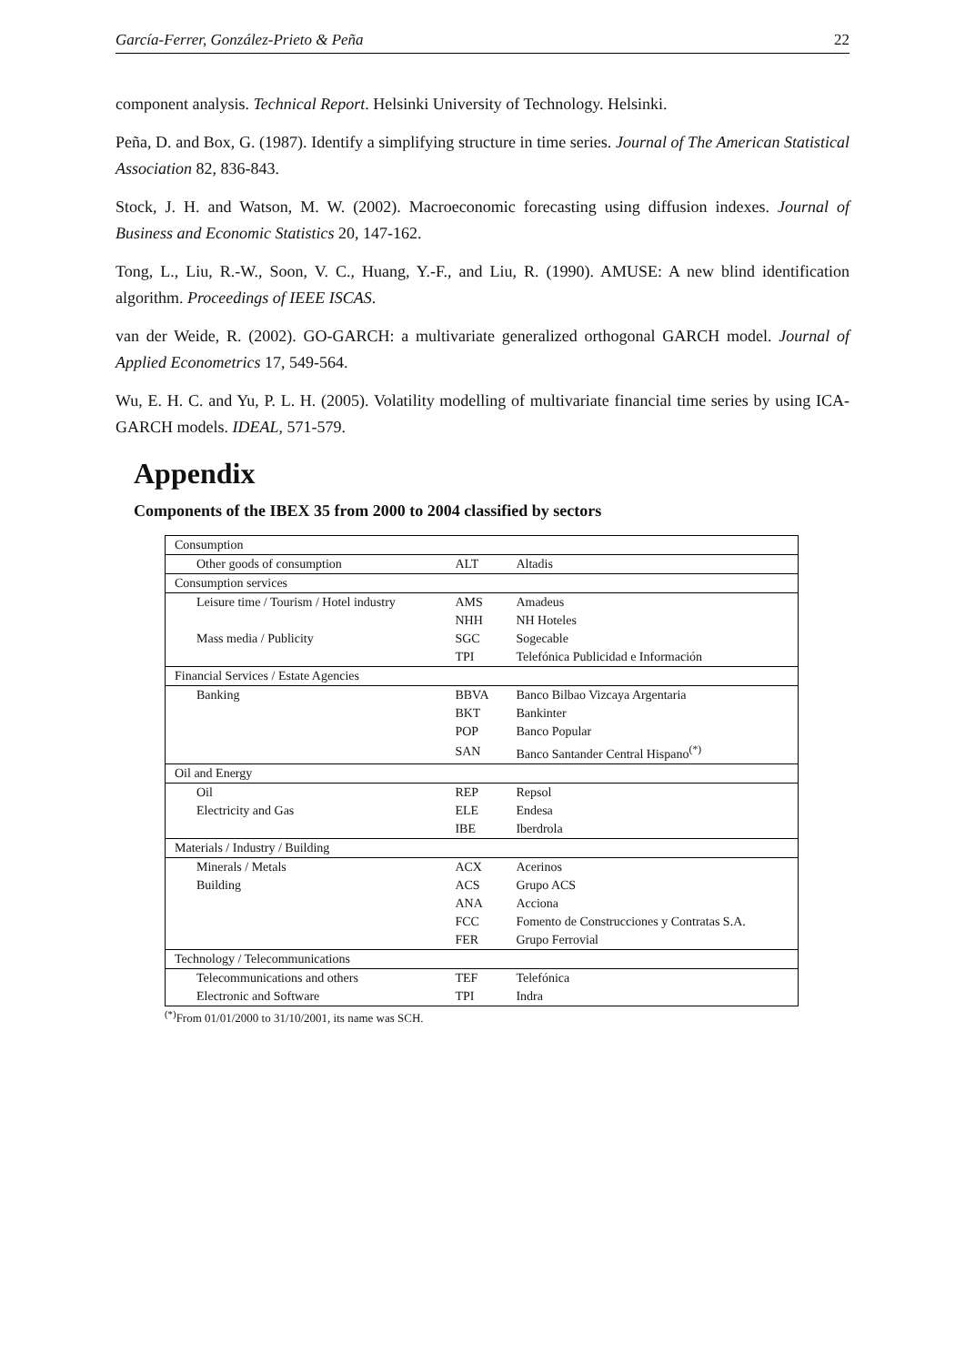García-Ferrer, González-Prieto & Peña 22
component analysis. Technical Report. Helsinki University of Technology. Helsinki.
Peña, D. and Box, G. (1987). Identify a simplifying structure in time series. Journal of The American Statistical Association 82, 836-843.
Stock, J. H. and Watson, M. W. (2002). Macroeconomic forecasting using diffusion indexes. Journal of Business and Economic Statistics 20, 147-162.
Tong, L., Liu, R.-W., Soon, V. C., Huang, Y.-F., and Liu, R. (1990). AMUSE: A new blind identification algorithm. Proceedings of IEEE ISCAS.
van der Weide, R. (2002). GO-GARCH: a multivariate generalized orthogonal GARCH model. Journal of Applied Econometrics 17, 549-564.
Wu, E. H. C. and Yu, P. L. H. (2005). Volatility modelling of multivariate financial time series by using ICA-GARCH models. IDEAL, 571-579.
Appendix
Components of the IBEX 35 from 2000 to 2004 classified by sectors
| Consumption | | |
| Other goods of consumption | ALT | Altadis |
| Consumption services | | |
| Leisure time / Tourism / Hotel industry | AMS | Amadeus |
| | NHH | NH Hoteles |
| Mass media / Publicity | SGC | Sogecable |
| | TPI | Telefónica Publicidad e Información |
| Financial Services / Estate Agencies | | |
| Banking | BBVA | Banco Bilbao Vizcaya Argentaria |
| | BKT | Bankinter |
| | POP | Banco Popular |
| | SAN | Banco Santander Central Hispano<sup>(*)</sup> |
| Oil and Energy | | |
| Oil | REP | Repsol |
| Electricity and Gas | ELE | Endesa |
| | IBE | Iberdrola |
| Materials / Industry / Building | | |
| Minerals / Metals | ACX | Acerinos |
| Building | ACS | Grupo ACS |
| | ANA | Acciona |
| | FCC | Fomento de Construcciones y Contratas S.A. |
| | FER | Grupo Ferrovial |
| Technology / Telecommunications | | |
| Telecommunications and others | TEF | Telefónica |
| Electronic and Software | TPI | Indra |
<sup>(*)</sup> From 01/01/2000 to 31/10/2001, its name was SCH.